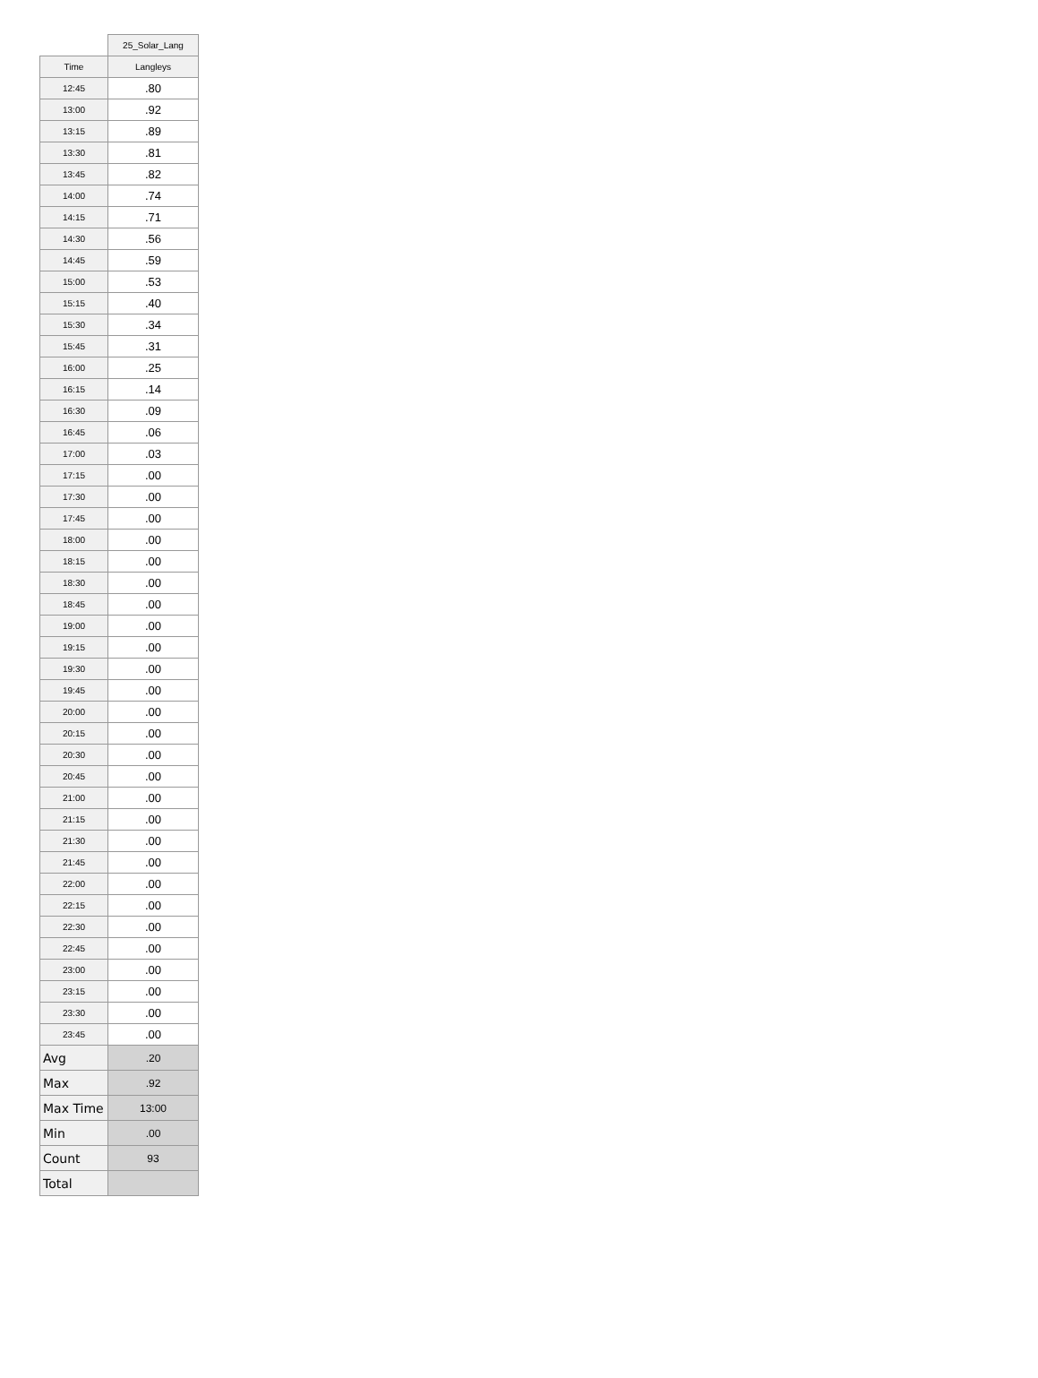| | 25_Solar_Lang |
| --- | --- |
| Time | Langleys |
| 12:45 | .80 |
| 13:00 | .92 |
| 13:15 | .89 |
| 13:30 | .81 |
| 13:45 | .82 |
| 14:00 | .74 |
| 14:15 | .71 |
| 14:30 | .56 |
| 14:45 | .59 |
| 15:00 | .53 |
| 15:15 | .40 |
| 15:30 | .34 |
| 15:45 | .31 |
| 16:00 | .25 |
| 16:15 | .14 |
| 16:30 | .09 |
| 16:45 | .06 |
| 17:00 | .03 |
| 17:15 | .00 |
| 17:30 | .00 |
| 17:45 | .00 |
| 18:00 | .00 |
| 18:15 | .00 |
| 18:30 | .00 |
| 18:45 | .00 |
| 19:00 | .00 |
| 19:15 | .00 |
| 19:30 | .00 |
| 19:45 | .00 |
| 20:00 | .00 |
| 20:15 | .00 |
| 20:30 | .00 |
| 20:45 | .00 |
| 21:00 | .00 |
| 21:15 | .00 |
| 21:30 | .00 |
| 21:45 | .00 |
| 22:00 | .00 |
| 22:15 | .00 |
| 22:30 | .00 |
| 22:45 | .00 |
| 23:00 | .00 |
| 23:15 | .00 |
| 23:30 | .00 |
| 23:45 | .00 |
| Avg | .20 |
| Max | .92 |
| Max Time | 13:00 |
| Min | .00 |
| Count | 93 |
| Total | |